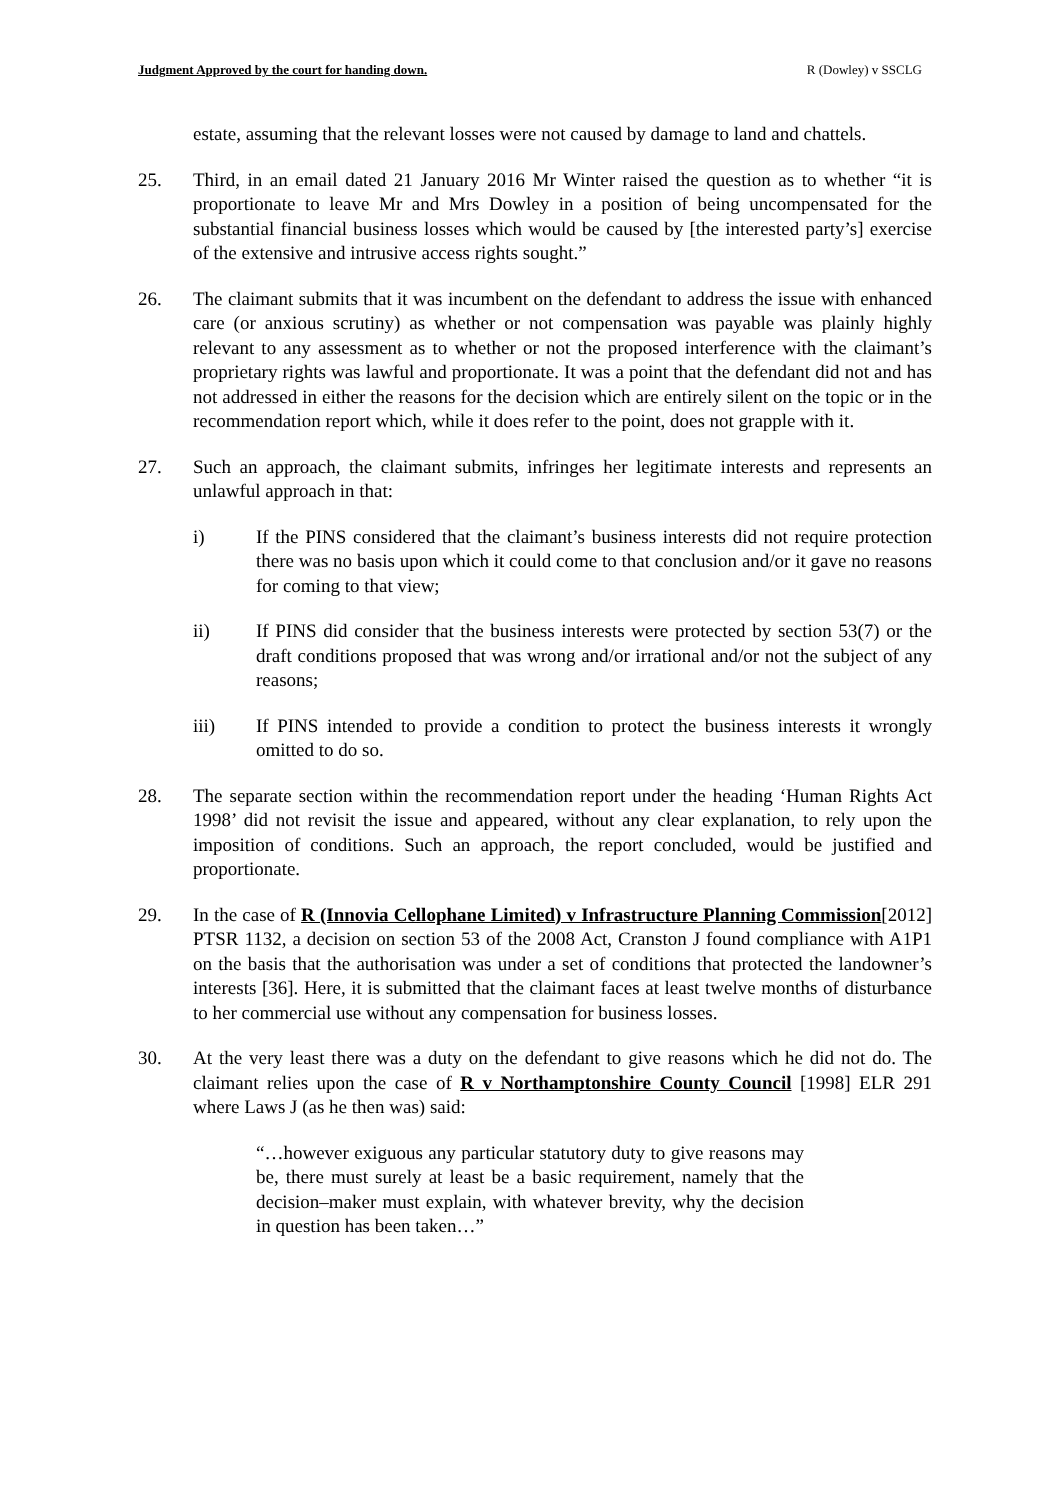Judgment Approved by the court for handing down. R (Dowley) v SSCLG
estate, assuming that the relevant losses were not caused by damage to land and chattels.
25. Third, in an email dated 21 January 2016 Mr Winter raised the question as to whether “it is proportionate to leave Mr and Mrs Dowley in a position of being uncompensated for the substantial financial business losses which would be caused by [the interested party’s] exercise of the extensive and intrusive access rights sought.”
26. The claimant submits that it was incumbent on the defendant to address the issue with enhanced care (or anxious scrutiny) as whether or not compensation was payable was plainly highly relevant to any assessment as to whether or not the proposed interference with the claimant’s proprietary rights was lawful and proportionate. It was a point that the defendant did not and has not addressed in either the reasons for the decision which are entirely silent on the topic or in the recommendation report which, while it does refer to the point, does not grapple with it.
27. Such an approach, the claimant submits, infringes her legitimate interests and represents an unlawful approach in that:
i) If the PINS considered that the claimant’s business interests did not require protection there was no basis upon which it could come to that conclusion and/or it gave no reasons for coming to that view;
ii) If PINS did consider that the business interests were protected by section 53(7) or the draft conditions proposed that was wrong and/or irrational and/or not the subject of any reasons;
iii) If PINS intended to provide a condition to protect the business interests it wrongly omitted to do so.
28. The separate section within the recommendation report under the heading ‘Human Rights Act 1998’ did not revisit the issue and appeared, without any clear explanation, to rely upon the imposition of conditions. Such an approach, the report concluded, would be justified and proportionate.
29. In the case of R (Innovia Cellophane Limited) v Infrastructure Planning Commission[2012] PTSR 1132, a decision on section 53 of the 2008 Act, Cranston J found compliance with A1P1 on the basis that the authorisation was under a set of conditions that protected the landowner’s interests [36]. Here, it is submitted that the claimant faces at least twelve months of disturbance to her commercial use without any compensation for business losses.
30. At the very least there was a duty on the defendant to give reasons which he did not do. The claimant relies upon the case of R v Northamptonshire County Council [1998] ELR 291 where Laws J (as he then was) said:
“…however exiguous any particular statutory duty to give reasons may be, there must surely at least be a basic requirement, namely that the decision–maker must explain, with whatever brevity, why the decision in question has been taken…”